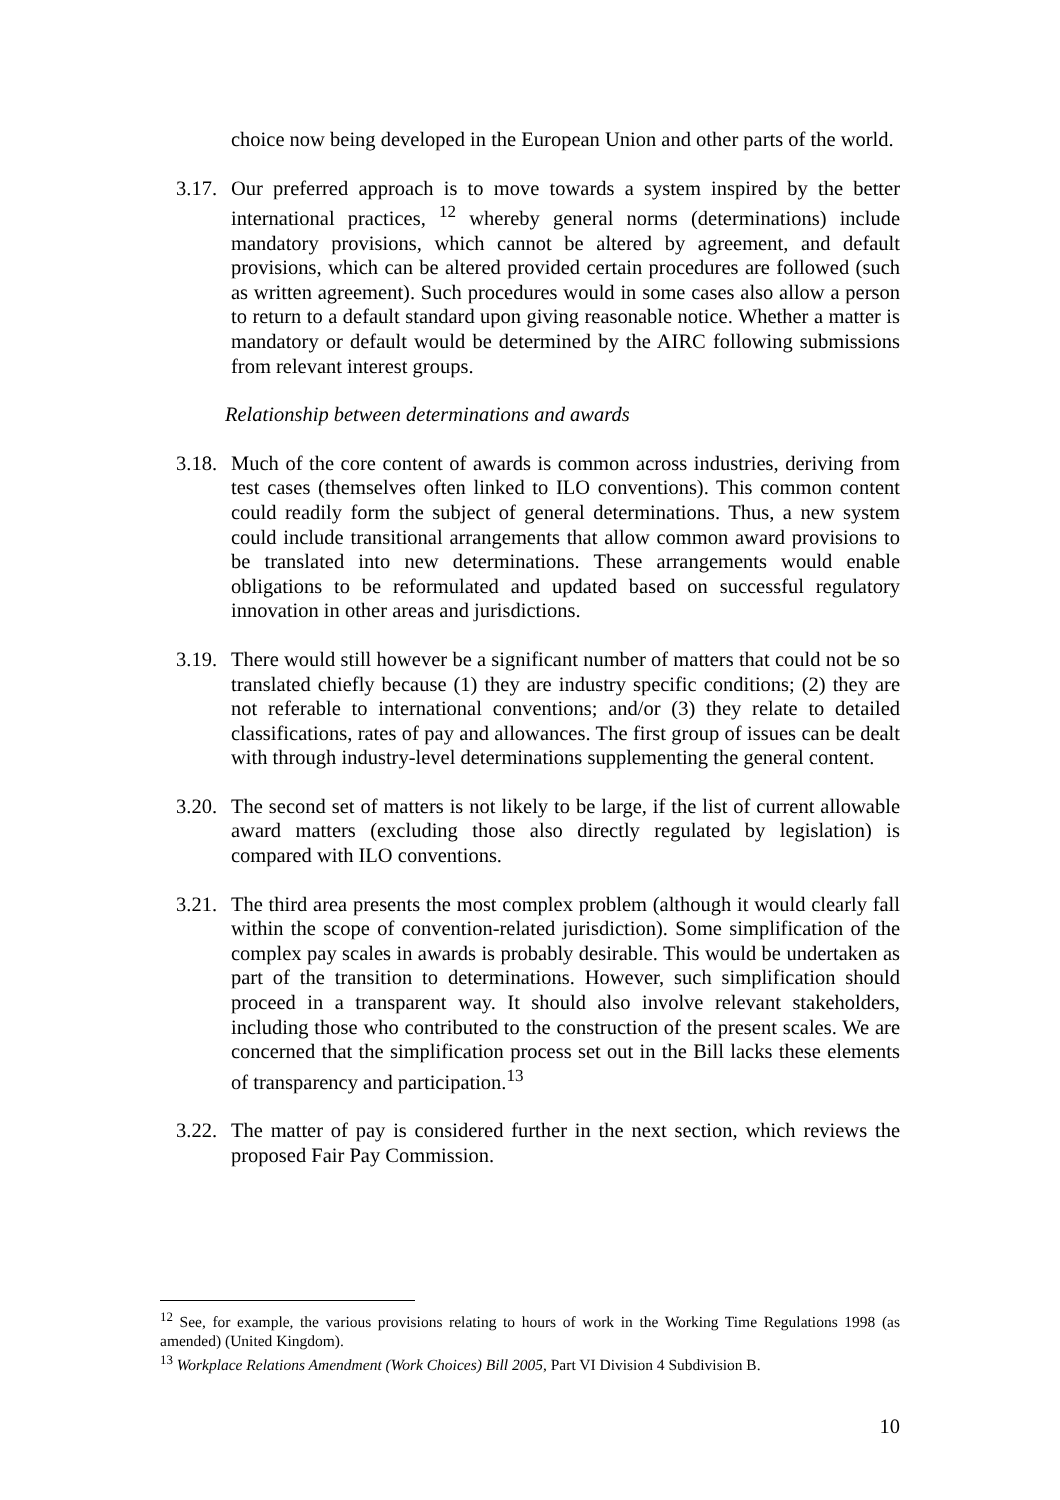choice now being developed in the European Union and other parts of the world.
3.17. Our preferred approach is to move towards a system inspired by the better international practices, <sup>12</sup> whereby general norms (determinations) include mandatory provisions, which cannot be altered by agreement, and default provisions, which can be altered provided certain procedures are followed (such as written agreement). Such procedures would in some cases also allow a person to return to a default standard upon giving reasonable notice. Whether a matter is mandatory or default would be determined by the AIRC following submissions from relevant interest groups.
Relationship between determinations and awards
3.18. Much of the core content of awards is common across industries, deriving from test cases (themselves often linked to ILO conventions). This common content could readily form the subject of general determinations. Thus, a new system could include transitional arrangements that allow common award provisions to be translated into new determinations. These arrangements would enable obligations to be reformulated and updated based on successful regulatory innovation in other areas and jurisdictions.
3.19. There would still however be a significant number of matters that could not be so translated chiefly because (1) they are industry specific conditions; (2) they are not referable to international conventions; and/or (3) they relate to detailed classifications, rates of pay and allowances. The first group of issues can be dealt with through industry-level determinations supplementing the general content.
3.20. The second set of matters is not likely to be large, if the list of current allowable award matters (excluding those also directly regulated by legislation) is compared with ILO conventions.
3.21. The third area presents the most complex problem (although it would clearly fall within the scope of convention-related jurisdiction). Some simplification of the complex pay scales in awards is probably desirable. This would be undertaken as part of the transition to determinations. However, such simplification should proceed in a transparent way. It should also involve relevant stakeholders, including those who contributed to the construction of the present scales. We are concerned that the simplification process set out in the Bill lacks these elements of transparency and participation.<sup>13</sup>
3.22. The matter of pay is considered further in the next section, which reviews the proposed Fair Pay Commission.
<sup>12</sup> See, for example, the various provisions relating to hours of work in the Working Time Regulations 1998 (as amended) (United Kingdom).
<sup>13</sup> Workplace Relations Amendment (Work Choices) Bill 2005, Part VI Division 4 Subdivision B.
10